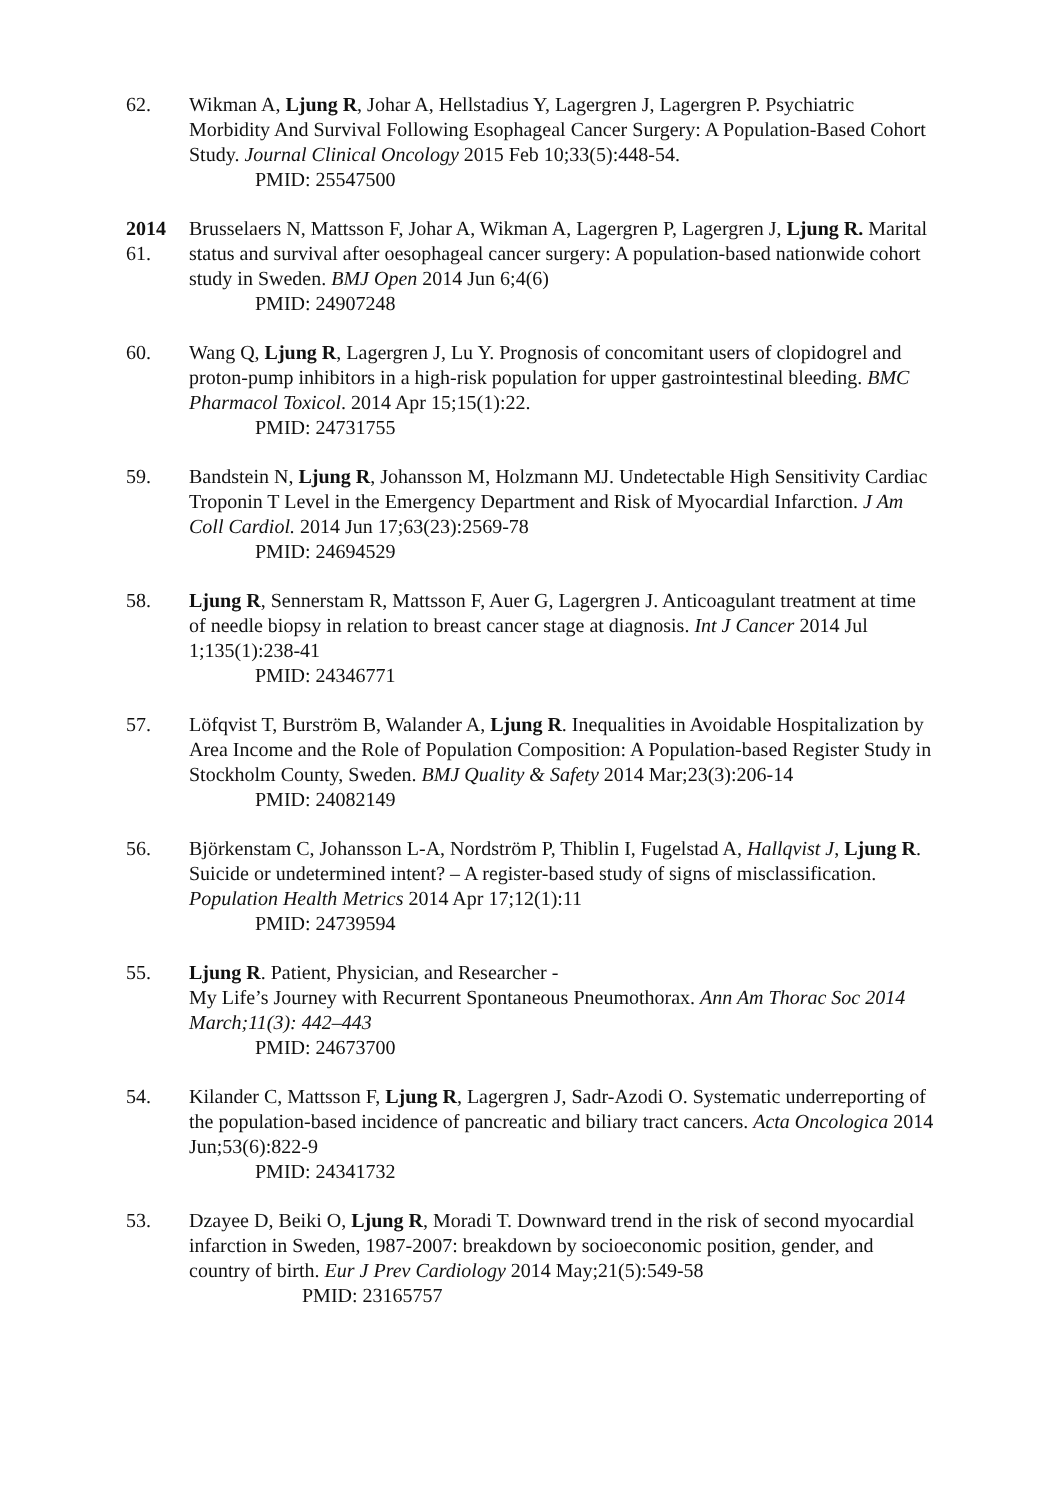62. Wikman A, Ljung R, Johar A, Hellstadius Y, Lagergren J, Lagergren P. Psychiatric Morbidity And Survival Following Esophageal Cancer Surgery: A Population-Based Cohort Study. Journal Clinical Oncology 2015 Feb 10;33(5):448-54.
PMID: 25547500
2014
61.
Brusselaers N, Mattsson F, Johar A, Wikman A, Lagergren P, Lagergren J, Ljung R. Marital status and survival after oesophageal cancer surgery: A population-based nationwide cohort study in Sweden. BMJ Open 2014 Jun 6;4(6)
PMID: 24907248
60. Wang Q, Ljung R, Lagergren J, Lu Y. Prognosis of concomitant users of clopidogrel and proton-pump inhibitors in a high-risk population for upper gastrointestinal bleeding. BMC Pharmacol Toxicol. 2014 Apr 15;15(1):22.
PMID: 24731755
59. Bandstein N, Ljung R, Johansson M, Holzmann MJ. Undetectable High Sensitivity Cardiac Troponin T Level in the Emergency Department and Risk of Myocardial Infarction. J Am Coll Cardiol. 2014 Jun 17;63(23):2569-78
PMID: 24694529
58. Ljung R, Sennerstam R, Mattsson F, Auer G, Lagergren J. Anticoagulant treatment at time of needle biopsy in relation to breast cancer stage at diagnosis. Int J Cancer 2014 Jul 1;135(1):238-41
PMID: 24346771
57. Löfqvist T, Burström B, Walander A, Ljung R. Inequalities in Avoidable Hospitalization by Area Income and the Role of Population Composition: A Population-based Register Study in Stockholm County, Sweden. BMJ Quality & Safety 2014 Mar;23(3):206-14
PMID: 24082149
56. Björkenstam C, Johansson L-A, Nordström P, Thiblin I, Fugelstad A, Hallqvist J, Ljung R. Suicide or undetermined intent? – A register-based study of signs of misclassification. Population Health Metrics 2014 Apr 17;12(1):11
PMID: 24739594
55. Ljung R. Patient, Physician, and Researcher -
My Life’s Journey with Recurrent Spontaneous Pneumothorax. Ann Am Thorac Soc 2014 March;11(3): 442–443
PMID: 24673700
54. Kilander C, Mattsson F, Ljung R, Lagergren J, Sadr-Azodi O. Systematic underreporting of the population-based incidence of pancreatic and biliary tract cancers. Acta Oncologica 2014 Jun;53(6):822-9
PMID: 24341732
53. Dzayee D, Beiki O, Ljung R, Moradi T. Downward trend in the risk of second myocardial infarction in Sweden, 1987-2007: breakdown by socioeconomic position, gender, and country of birth. Eur J Prev Cardiology 2014 May;21(5):549-58
PMID: 23165757